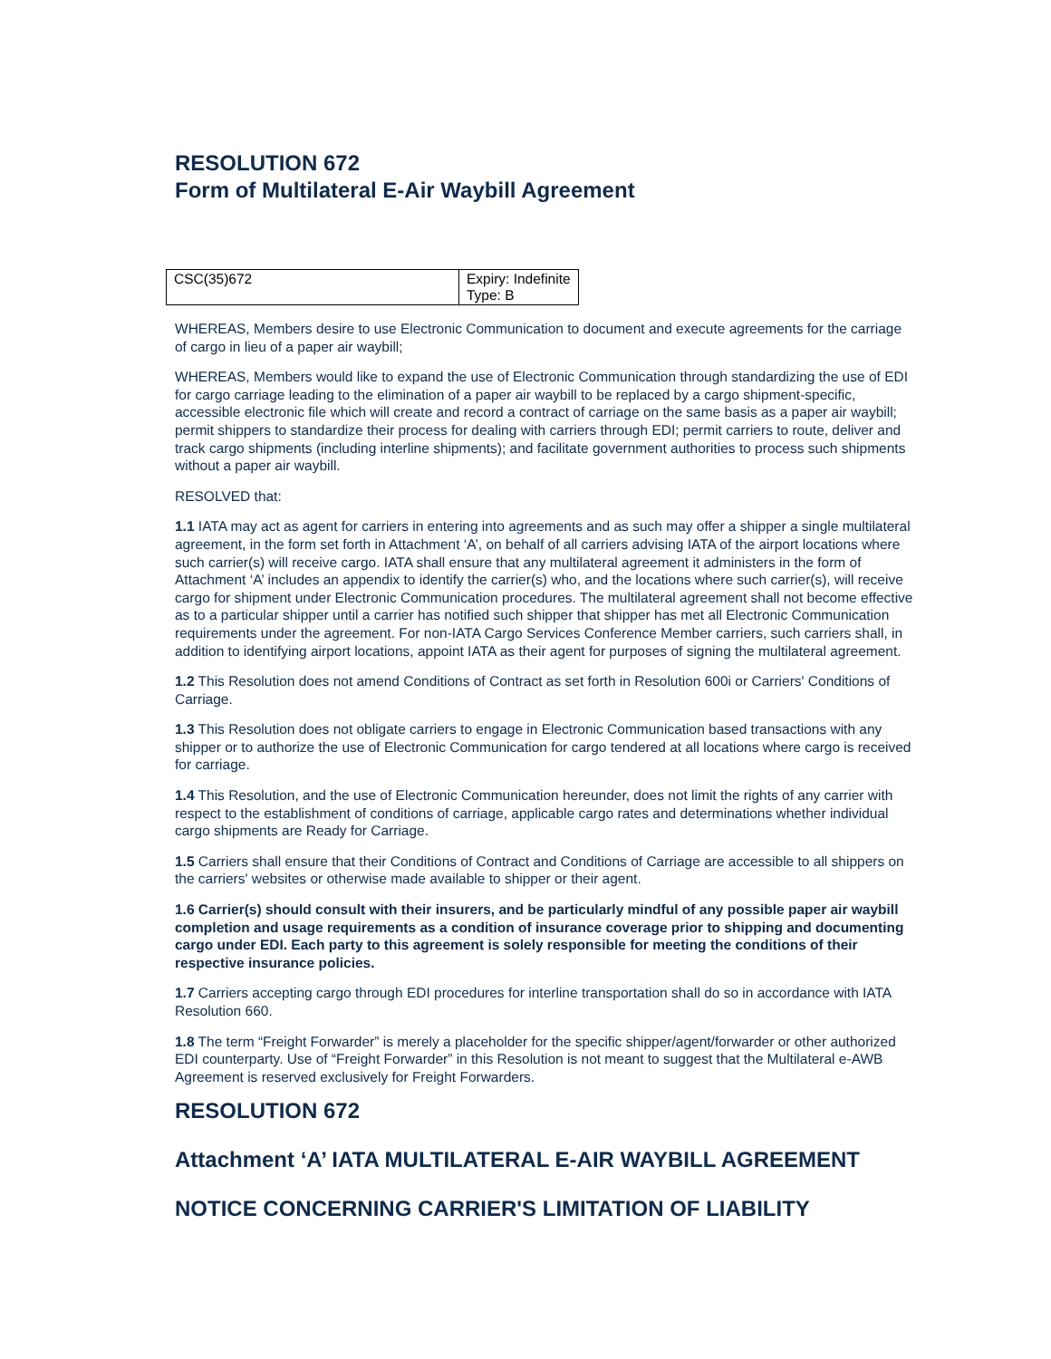RESOLUTION 672
Form of Multilateral E-Air Waybill Agreement
| CSC(35)672 | Expiry: Indefinite Type: B |
WHEREAS, Members desire to use Electronic Communication to document and execute agreements for the carriage of cargo in lieu of a paper air waybill;
WHEREAS, Members would like to expand the use of Electronic Communication through standardizing the use of EDI for cargo carriage leading to the elimination of a paper air waybill to be replaced by a cargo shipment-specific, accessible electronic file which will create and record a contract of carriage on the same basis as a paper air waybill; permit shippers to standardize their process for dealing with carriers through EDI; permit carriers to route, deliver and track cargo shipments (including interline shipments); and facilitate government authorities to process such shipments without a paper air waybill.
RESOLVED that:
1.1 IATA may act as agent for carriers in entering into agreements and as such may offer a shipper a single multilateral agreement, in the form set forth in Attachment ‘A’, on behalf of all carriers advising IATA of the airport locations where such carrier(s) will receive cargo. IATA shall ensure that any multilateral agreement it administers in the form of Attachment ‘A’ includes an appendix to identify the carrier(s) who, and the locations where such carrier(s), will receive cargo for shipment under Electronic Communication procedures. The multilateral agreement shall not become effective as to a particular shipper until a carrier has notified such shipper that shipper has met all Electronic Communication requirements under the agreement. For non-IATA Cargo Services Conference Member carriers, such carriers shall, in addition to identifying airport locations, appoint IATA as their agent for purposes of signing the multilateral agreement.
1.2 This Resolution does not amend Conditions of Contract as set forth in Resolution 600i or Carriers' Conditions of Carriage.
1.3 This Resolution does not obligate carriers to engage in Electronic Communication based transactions with any shipper or to authorize the use of Electronic Communication for cargo tendered at all locations where cargo is received for carriage.
1.4 This Resolution, and the use of Electronic Communication hereunder, does not limit the rights of any carrier with respect to the establishment of conditions of carriage, applicable cargo rates and determinations whether individual cargo shipments are Ready for Carriage.
1.5 Carriers shall ensure that their Conditions of Contract and Conditions of Carriage are accessible to all shippers on the carriers' websites or otherwise made available to shipper or their agent.
1.6 Carrier(s) should consult with their insurers, and be particularly mindful of any possible paper air waybill completion and usage requirements as a condition of insurance coverage prior to shipping and documenting cargo under EDI. Each party to this agreement is solely responsible for meeting the conditions of their respective insurance policies.
1.7 Carriers accepting cargo through EDI procedures for interline transportation shall do so in accordance with IATA Resolution 660.
1.8 The term “Freight Forwarder” is merely a placeholder for the specific shipper/agent/forwarder or other authorized EDI counterparty. Use of “Freight Forwarder” in this Resolution is not meant to suggest that the Multilateral e-AWB Agreement is reserved exclusively for Freight Forwarders.
RESOLUTION 672
Attachment ‘A’ IATA MULTILATERAL E-AIR WAYBILL AGREEMENT
NOTICE CONCERNING CARRIER'S LIMITATION OF LIABILITY